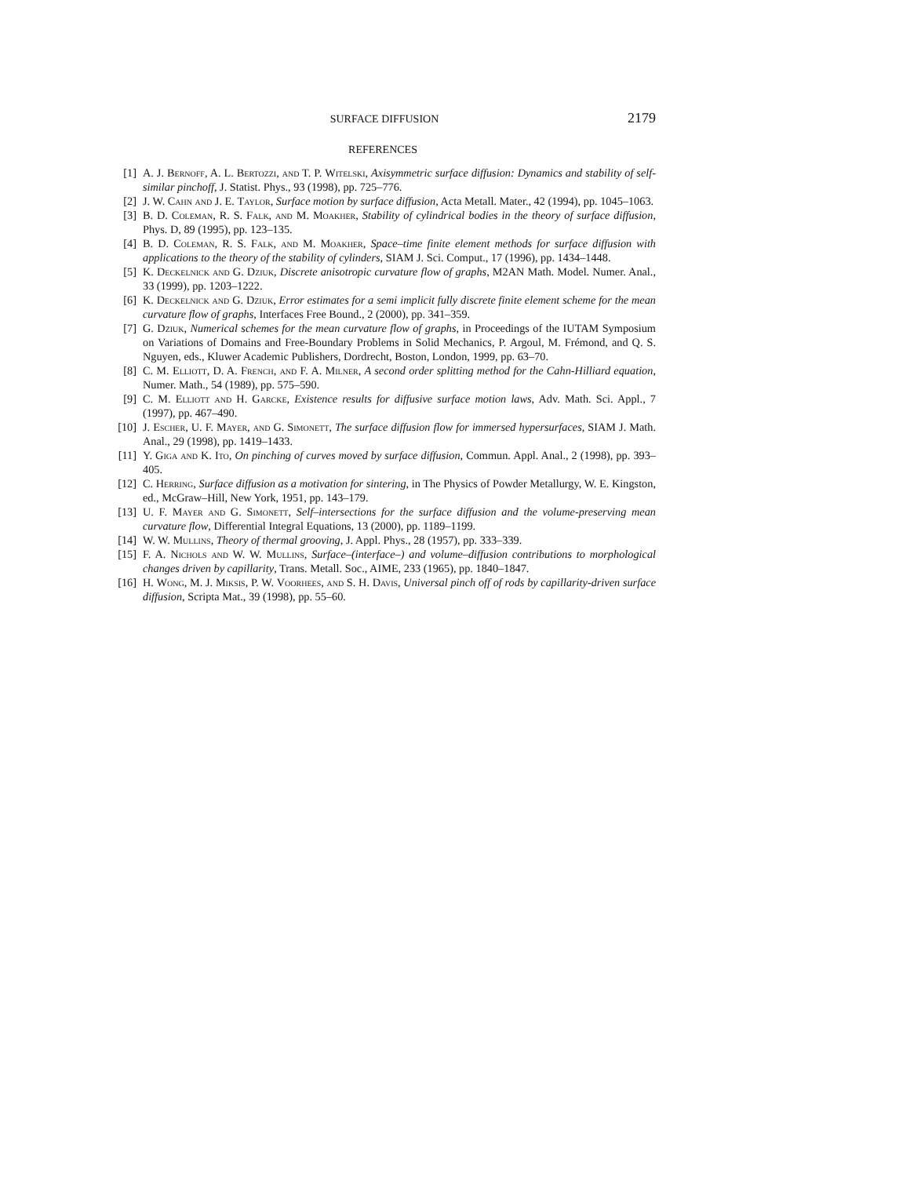SURFACE DIFFUSION 2179
REFERENCES
[1] A. J. Bernoff, A. L. Bertozzi, and T. P. Witelski, Axisymmetric surface diffusion: Dynamics and stability of self-similar pinchoff, J. Statist. Phys., 93 (1998), pp. 725–776.
[2] J. W. Cahn and J. E. Taylor, Surface motion by surface diffusion, Acta Metall. Mater., 42 (1994), pp. 1045–1063.
[3] B. D. Coleman, R. S. Falk, and M. Moakher, Stability of cylindrical bodies in the theory of surface diffusion, Phys. D, 89 (1995), pp. 123–135.
[4] B. D. Coleman, R. S. Falk, and M. Moakher, Space–time finite element methods for surface diffusion with applications to the theory of the stability of cylinders, SIAM J. Sci. Comput., 17 (1996), pp. 1434–1448.
[5] K. Deckelnick and G. Dziuk, Discrete anisotropic curvature flow of graphs, M2AN Math. Model. Numer. Anal., 33 (1999), pp. 1203–1222.
[6] K. Deckelnick and G. Dziuk, Error estimates for a semi implicit fully discrete finite element scheme for the mean curvature flow of graphs, Interfaces Free Bound., 2 (2000), pp. 341–359.
[7] G. Dziuk, Numerical schemes for the mean curvature flow of graphs, in Proceedings of the IUTAM Symposium on Variations of Domains and Free-Boundary Problems in Solid Mechanics, P. Argoul, M. Frémond, and Q. S. Nguyen, eds., Kluwer Academic Publishers, Dordrecht, Boston, London, 1999, pp. 63–70.
[8] C. M. Elliott, D. A. French, and F. A. Milner, A second order splitting method for the Cahn-Hilliard equation, Numer. Math., 54 (1989), pp. 575–590.
[9] C. M. Elliott and H. Garcke, Existence results for diffusive surface motion laws, Adv. Math. Sci. Appl., 7 (1997), pp. 467–490.
[10] J. Escher, U. F. Mayer, and G. Simonett, The surface diffusion flow for immersed hypersurfaces, SIAM J. Math. Anal., 29 (1998), pp. 1419–1433.
[11] Y. Giga and K. Ito, On pinching of curves moved by surface diffusion, Commun. Appl. Anal., 2 (1998), pp. 393–405.
[12] C. Herring, Surface diffusion as a motivation for sintering, in The Physics of Powder Metallurgy, W. E. Kingston, ed., McGraw–Hill, New York, 1951, pp. 143–179.
[13] U. F. Mayer and G. Simonett, Self–intersections for the surface diffusion and the volume-preserving mean curvature flow, Differential Integral Equations, 13 (2000), pp. 1189–1199.
[14] W. W. Mullins, Theory of thermal grooving, J. Appl. Phys., 28 (1957), pp. 333–339.
[15] F. A. Nichols and W. W. Mullins, Surface–(interface–) and volume–diffusion contributions to morphological changes driven by capillarity, Trans. Metall. Soc., AIME, 233 (1965), pp. 1840–1847.
[16] H. Wong, M. J. Miksis, P. W. Voorhees, and S. H. Davis, Universal pinch off of rods by capillarity-driven surface diffusion, Scripta Mat., 39 (1998), pp. 55–60.